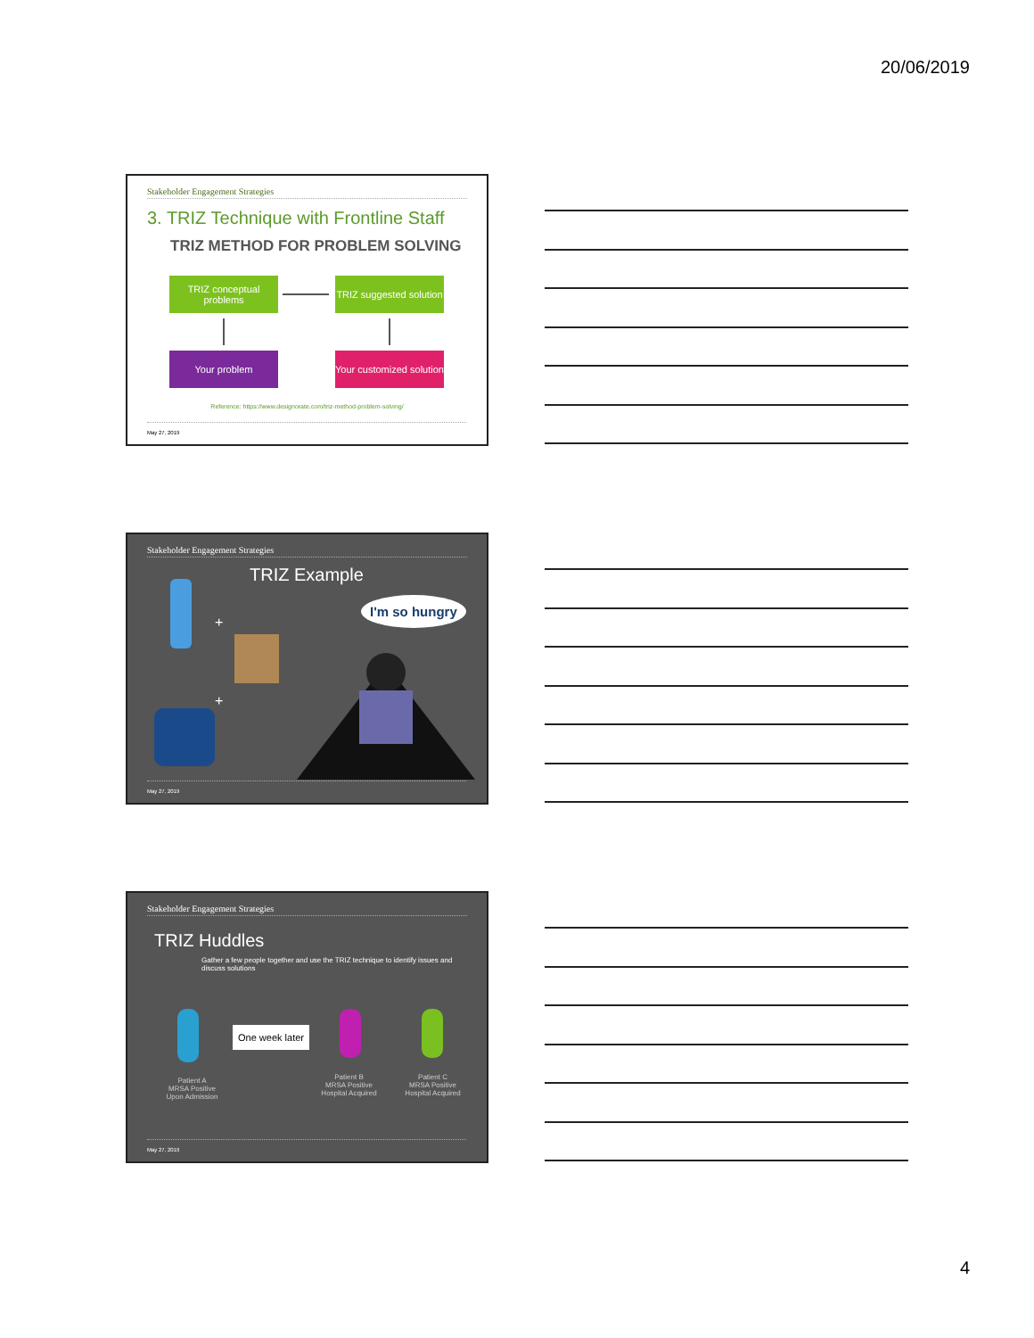20/06/2019
Stakeholder Engagement Strategies
3. TRIZ Technique with Frontline Staff
TRIZ METHOD FOR PROBLEM SOLVING
TRIZ conceptual problems
TRIZ suggested solution
Your problem
Your customized solution
Reference: https://www.designorate.com/triz-method-problem-solving/
May 27, 2019
Stakeholder Engagement Strategies
TRIZ Example
I'm so hungry
+
+
May 27, 2019
Stakeholder Engagement Strategies
TRIZ Huddles
Gather a few people together and use the TRIZ technique to identify issues and discuss solutions
One week later
Patient A
MRSA Positive
Upon Admission
Patient B
MRSA Positive
Hospital Acquired
Patient C
MRSA Positive
Hospital Acquired
May 27, 2019
4